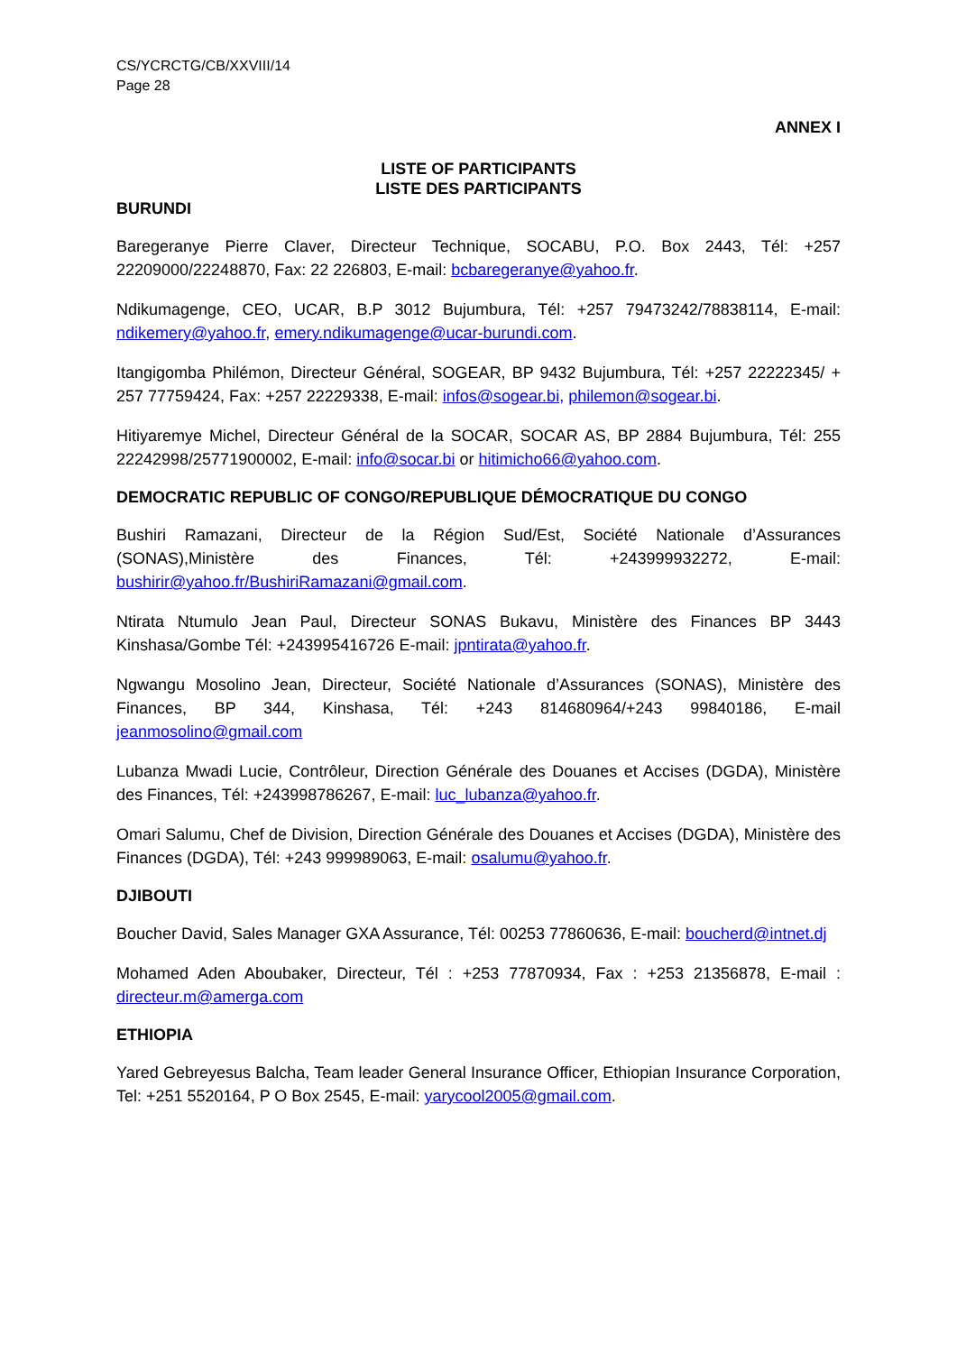CS/YCRCTG/CB/XXVIII/14
Page 28
ANNEX I
LISTE OF PARTICIPANTS
LISTE DES PARTICIPANTS
BURUNDI
Baregeranye Pierre Claver, Directeur Technique, SOCABU, P.O. Box 2443, Tél: +257 22209000/22248870, Fax: 22 226803, E-mail: bcbaregeranye@yahoo.fr.
Ndikumagenge, CEO, UCAR, B.P 3012 Bujumbura, Tél: +257 79473242/78838114, E-mail: ndikemery@yahoo.fr, emery.ndikumagenge@ucar-burundi.com.
Itangigomba Philémon, Directeur Général, SOGEAR, BP 9432 Bujumbura, Tél: +257 22222345/ + 257 77759424, Fax: +257 22229338, E-mail: infos@sogear.bi, philemon@sogear.bi.
Hitiyaremye Michel, Directeur Général de la SOCAR, SOCAR AS, BP 2884 Bujumbura, Tél: 255 22242998/25771900002, E-mail: info@socar.bi or hitimicho66@yahoo.com.
DEMOCRATIC REPUBLIC OF CONGO/REPUBLIQUE DÉMOCRATIQUE DU CONGO
Bushiri Ramazani, Directeur de la Région Sud/Est, Société Nationale d’Assurances (SONAS),Ministère des Finances, Tél: +243999932272, E-mail: bushirir@yahoo.fr/BushiriRamazani@gmail.com.
Ntirata Ntumulo Jean Paul, Directeur SONAS Bukavu, Ministère des Finances BP 3443 Kinshasa/Gombe Tél: +243995416726 E-mail: jpntirata@yahoo.fr.
Ngwangu Mosolino Jean, Directeur, Société Nationale d’Assurances (SONAS), Ministère des Finances, BP 344, Kinshasa, Tél: +243 814680964/+243 99840186, E-mail jeanmosolino@gmail.com
Lubanza Mwadi Lucie, Contrôleur, Direction Générale des Douanes et Accises (DGDA), Ministère des Finances, Tél: +243998786267, E-mail: luc_lubanza@yahoo.fr.
Omari Salumu, Chef de Division, Direction Générale des Douanes et Accises (DGDA), Ministère des Finances (DGDA), Tél: +243 999989063, E-mail: osalumu@yahoo.fr.
DJIBOUTI
Boucher David, Sales Manager GXA Assurance, Tél: 00253 77860636, E-mail: boucherd@intnet.dj
Mohamed Aden Aboubaker, Directeur, Tél : +253 77870934, Fax : +253 21356878, E-mail : directeur.m@amerga.com
ETHIOPIA
Yared Gebreyesus Balcha, Team leader General Insurance Officer, Ethiopian Insurance Corporation, Tel: +251 5520164, P O Box 2545, E-mail: yarycool2005@gmail.com.